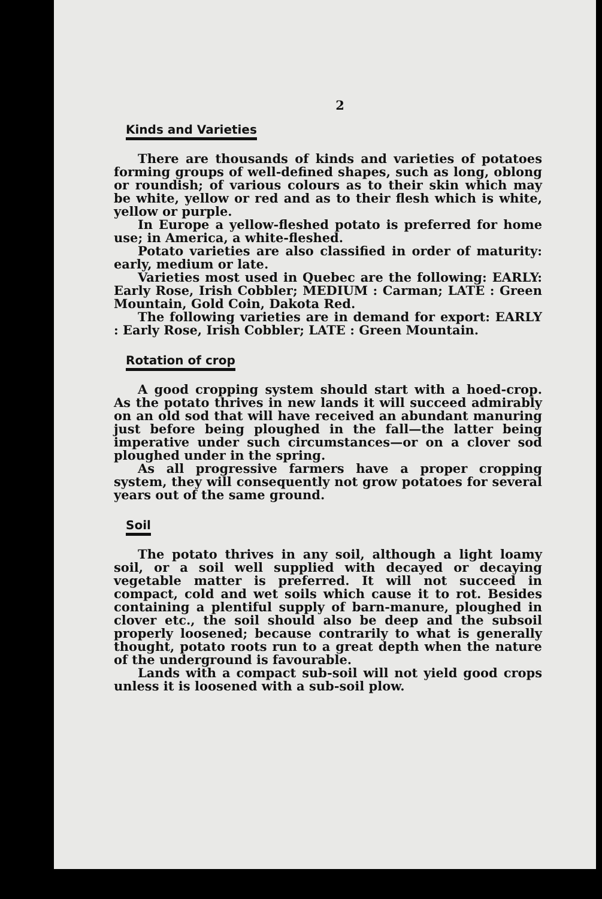2
Kinds and Varieties
There are thousands of kinds and varieties of potatoes forming groups of well-defined shapes, such as long, oblong or roundish; of various colours as to their skin which may be white, yellow or red and as to their flesh which is white, yellow or purple.
In Europe a yellow-fleshed potato is preferred for home use; in America, a white-fleshed.
Potato varieties are also classified in order of maturity: early, medium or late.
Varieties most used in Quebec are the following: EARLY: Early Rose, Irish Cobbler; MEDIUM : Carman; LATE : Green Mountain, Gold Coin, Dakota Red.
The following varieties are in demand for export: EARLY : Early Rose, Irish Cobbler; LATE : Green Mountain.
Rotation of crop
A good cropping system should start with a hoed-crop. As the potato thrives in new lands it will succeed admirably on an old sod that will have received an abundant manuring just before being ploughed in the fall—the latter being imperative under such circumstances—or on a clover sod ploughed under in the spring.
As all progressive farmers have a proper cropping system, they will consequently not grow potatoes for several years out of the same ground.
Soil
The potato thrives in any soil, although a light loamy soil, or a soil well supplied with decayed or decaying vegetable matter is preferred. It will not succeed in compact, cold and wet soils which cause it to rot. Besides containing a plentiful supply of barn-manure, ploughed in clover etc., the soil should also be deep and the subsoil properly loosened; because contrarily to what is generally thought, potato roots run to a great depth when the nature of the underground is favourable.
Lands with a compact sub-soil will not yield good crops unless it is loosened with a sub-soil plow.